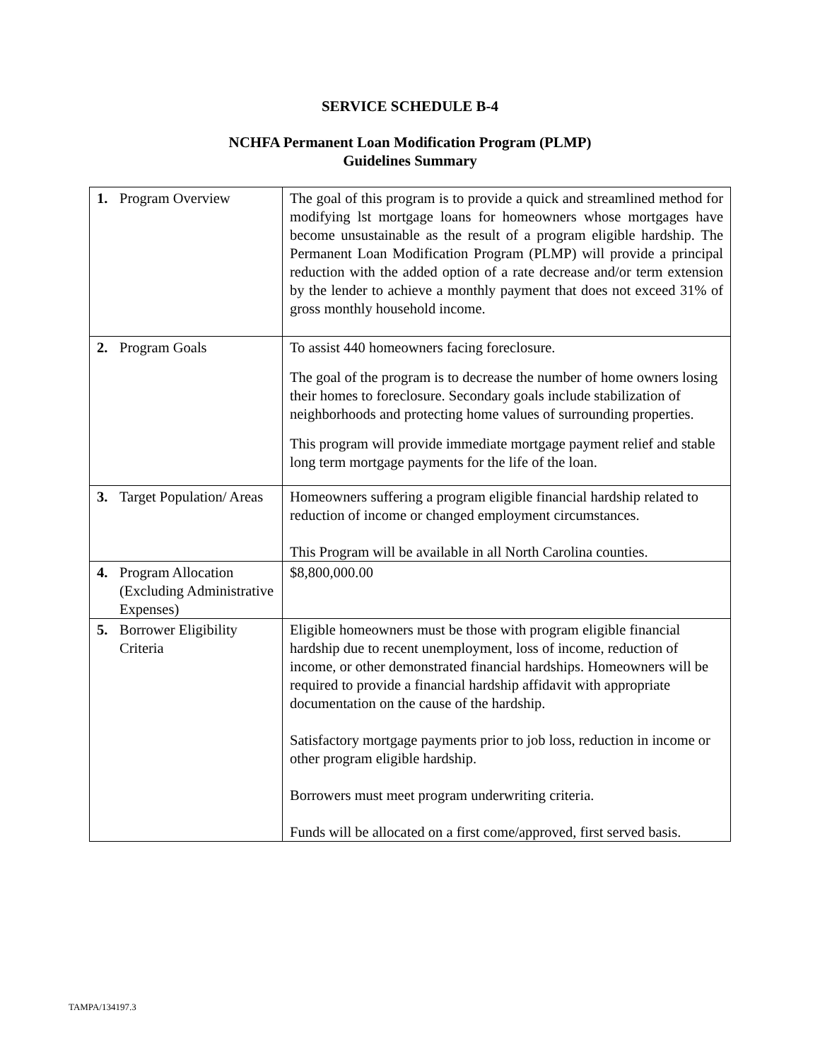SERVICE SCHEDULE B-4
NCHFA Permanent Loan Modification Program (PLMP)
Guidelines Summary
| 1. | Program Overview | The goal of this program is to provide a quick and streamlined method for modifying lst mortgage loans for homeowners whose mortgages have become unsustainable as the result of a program eligible hardship. The Permanent Loan Modification Program (PLMP) will provide a principal reduction with the added option of a rate decrease and/or term extension by the lender to achieve a monthly payment that does not exceed 31% of gross monthly household income. |
| 2. | Program Goals | To assist 440 homeowners facing foreclosure. The goal of the program is to decrease the number of home owners losing their homes to foreclosure. Secondary goals include stabilization of neighborhoods and protecting home values of surrounding properties. This program will provide immediate mortgage payment relief and stable long term mortgage payments for the life of the loan. |
| 3. | Target Population/ Areas | Homeowners suffering a program eligible financial hardship related to reduction of income or changed employment circumstances. This Program will be available in all North Carolina counties. |
| 4. | Program Allocation (Excluding Administrative Expenses) | $8,800,000.00 |
| 5. | Borrower Eligibility Criteria | Eligible homeowners must be those with program eligible financial hardship due to recent unemployment, loss of income, reduction of income, or other demonstrated financial hardships. Homeowners will be required to provide a financial hardship affidavit with appropriate documentation on the cause of the hardship. Satisfactory mortgage payments prior to job loss, reduction in income or other program eligible hardship. Borrowers must meet program underwriting criteria. Funds will be allocated on a first come/approved, first served basis. |
TAMPA/134197.3